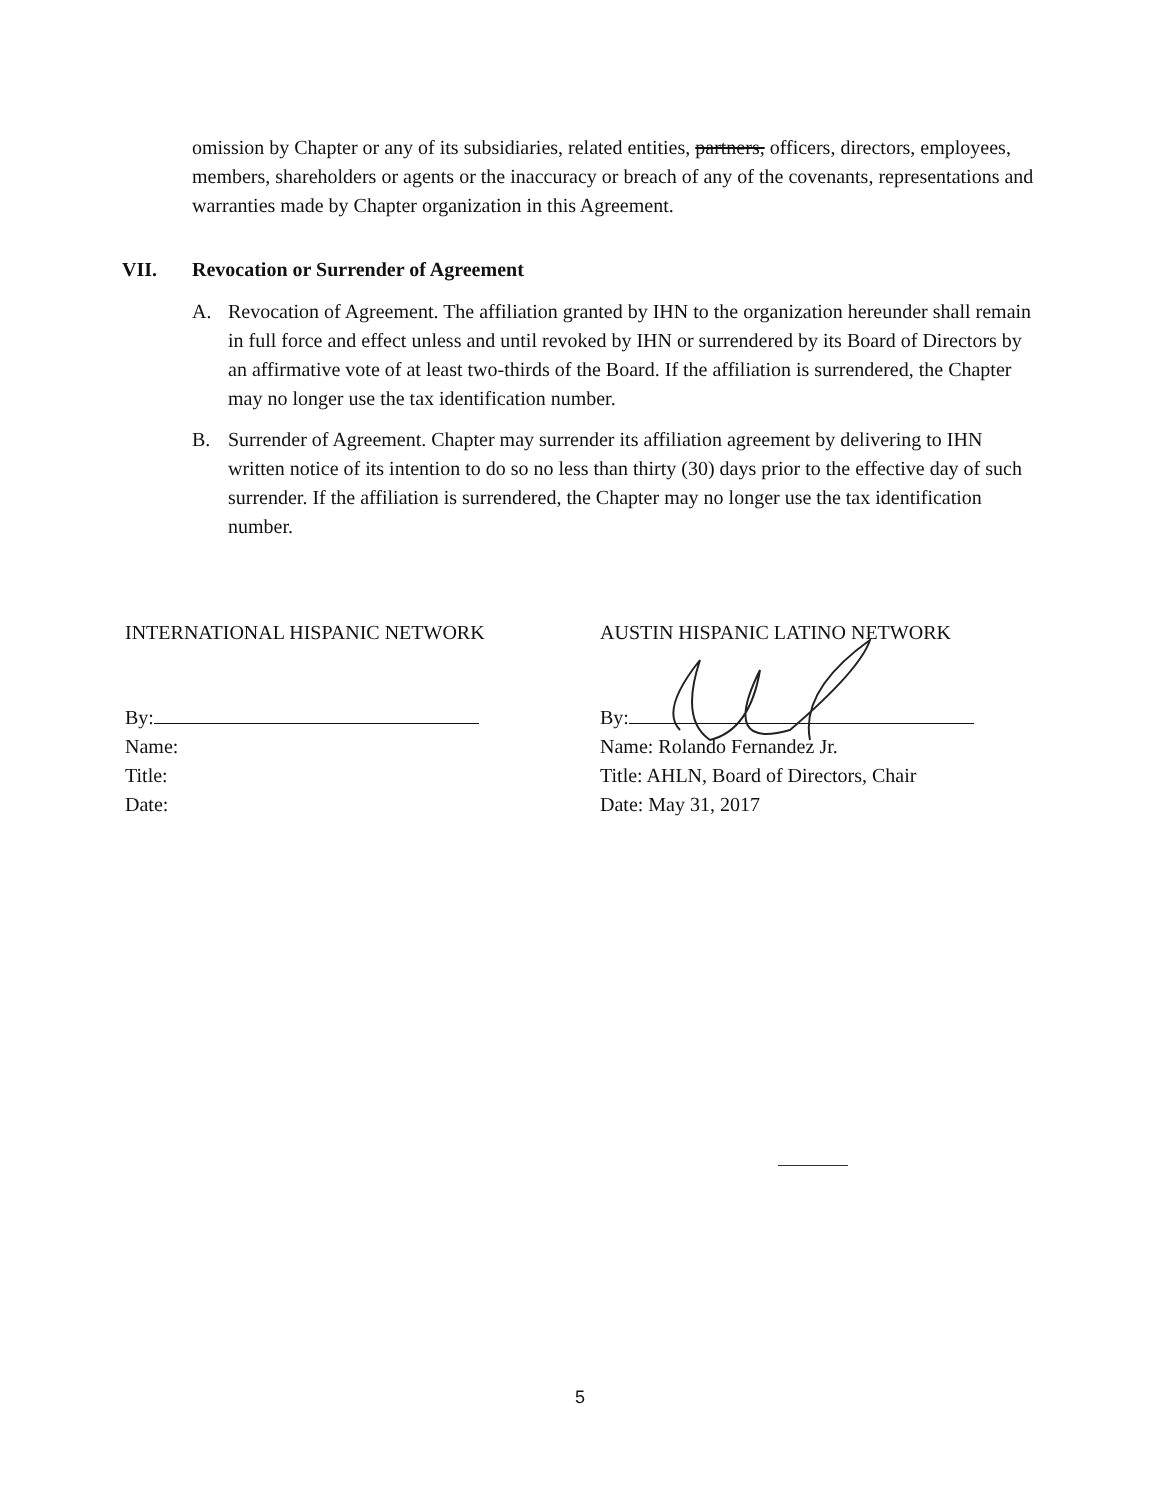omission by Chapter or any of its subsidiaries, related entities, partners, officers, directors, employees, members, shareholders or agents or the inaccuracy or breach of any of the covenants, representations and warranties made by Chapter organization in this Agreement.
VII. Revocation or Surrender of Agreement
A. Revocation of Agreement. The affiliation granted by IHN to the organization hereunder shall remain in full force and effect unless and until revoked by IHN or surrendered by its Board of Directors by an affirmative vote of at least two-thirds of the Board. If the affiliation is surrendered, the Chapter may no longer use the tax identification number.
B. Surrender of Agreement. Chapter may surrender its affiliation agreement by delivering to IHN written notice of its intention to do so no less than thirty (30) days prior to the effective day of such surrender. If the affiliation is surrendered, the Chapter may no longer use the tax identification number.
INTERNATIONAL HISPANIC NETWORK
By:
Name:
Title:
Date:
AUSTIN HISPANIC LATINO NETWORK
By:
Name: Rolando Fernandez Jr.
Title: AHLN, Board of Directors, Chair
Date: May 31, 2017
5